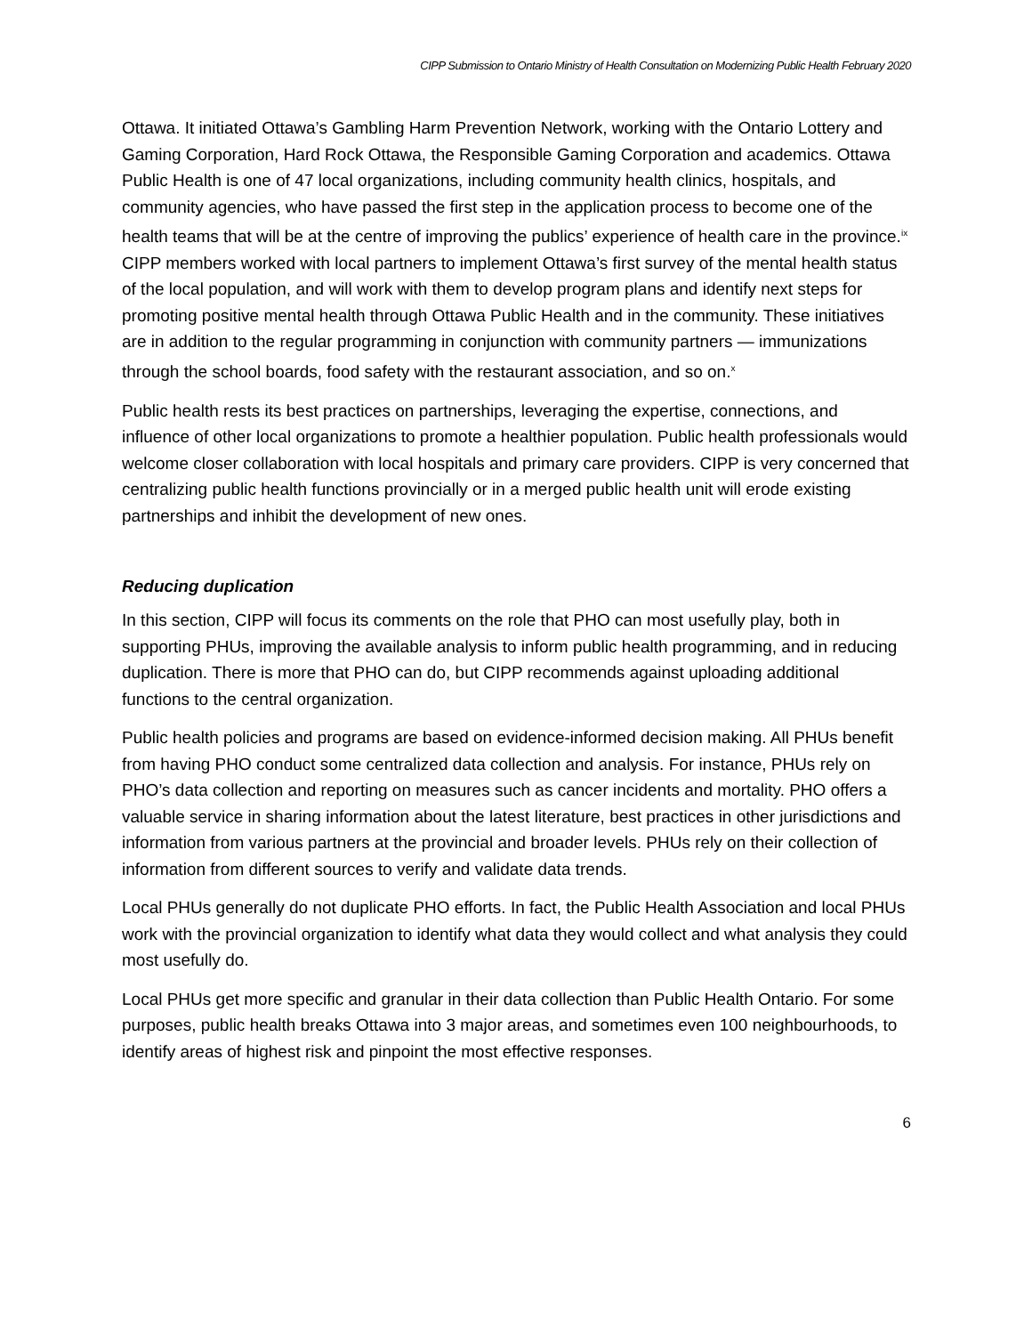CIPP Submission to Ontario Ministry of Health Consultation on Modernizing Public Health February 2020
Ottawa. It initiated Ottawa’s Gambling Harm Prevention Network, working with the Ontario Lottery and Gaming Corporation, Hard Rock Ottawa, the Responsible Gaming Corporation and academics. Ottawa Public Health is one of 47 local organizations, including community health clinics, hospitals, and community agencies, who have passed the first step in the application process to become one of the health teams that will be at the centre of improving the publics’ experience of health care in the province.<sup>ix</sup> CIPP members worked with local partners to implement Ottawa’s first survey of the mental health status of the local population, and will work with them to develop program plans and identify next steps for promoting positive mental health through Ottawa Public Health and in the community. These initiatives are in addition to the regular programming in conjunction with community partners — immunizations through the school boards, food safety with the restaurant association, and so on.<sup>x</sup>
Public health rests its best practices on partnerships, leveraging the expertise, connections, and influence of other local organizations to promote a healthier population. Public health professionals would welcome closer collaboration with local hospitals and primary care providers. CIPP is very concerned that centralizing public health functions provincially or in a merged public health unit will erode existing partnerships and inhibit the development of new ones.
Reducing duplication
In this section, CIPP will focus its comments on the role that PHO can most usefully play, both in supporting PHUs, improving the available analysis to inform public health programming, and in reducing duplication. There is more that PHO can do, but CIPP recommends against uploading additional functions to the central organization.
Public health policies and programs are based on evidence-informed decision making. All PHUs benefit from having PHO conduct some centralized data collection and analysis. For instance, PHUs rely on PHO’s data collection and reporting on measures such as cancer incidents and mortality. PHO offers a valuable service in sharing information about the latest literature, best practices in other jurisdictions and information from various partners at the provincial and broader levels. PHUs rely on their collection of information from different sources to verify and validate data trends.
Local PHUs generally do not duplicate PHO efforts. In fact, the Public Health Association and local PHUs work with the provincial organization to identify what data they would collect and what analysis they could most usefully do.
Local PHUs get more specific and granular in their data collection than Public Health Ontario. For some purposes, public health breaks Ottawa into 3 major areas, and sometimes even 100 neighbourhoods, to identify areas of highest risk and pinpoint the most effective responses.
6